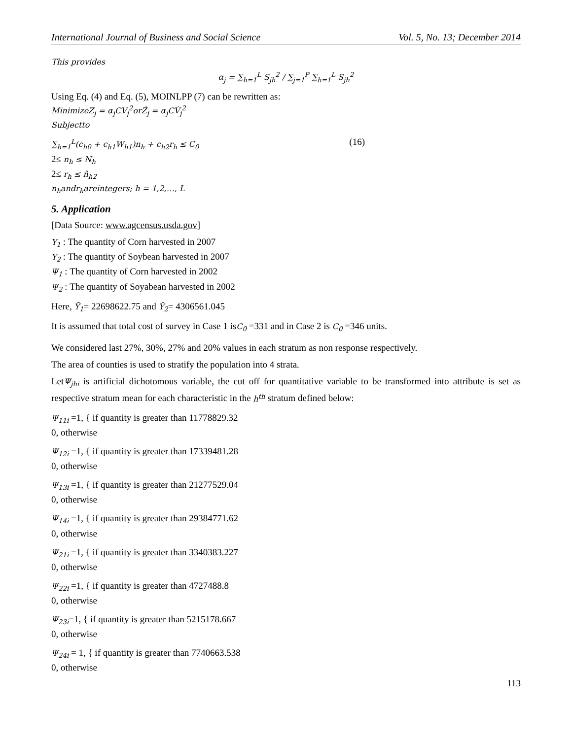International Journal of Business and Social Science Vol. 5, No. 13; December 2014
This provides
α<sub>j</sub> = ∑<sub>h=1</sub><sup>L</sup> S<sub>jh</sub><sup>2</sup> / ∑<sub>j=1</sub><sup>P</sup> ∑<sub>h=1</sub><sup>L</sup> S<sub>jh</sub><sup>2</sup>
Using Eq. (4) and Eq. (5), MOINLPP (7) can be rewritten as:
MinimizeZ<sub>j</sub> = α<sub>j</sub>CV<sub>j</sub><sup>2</sup>orŹ<sub>j</sub> = α<sub>j</sub>CV́<sub>j</sub><sup>2</sup>
Subjectto
∑<sub>h=1</sub><sup>L</sup>(c<sub>h0</sub> + c<sub>h1</sub>W<sub>h1</sub>)n<sub>h</sub> + c<sub>h2</sub>r<sub>h</sub> ≤ C<sub>0</sub>
(16)
2≤ n<sub>h</sub> ≤ N<sub>h</sub>
2≤ r<sub>h</sub> ≤ n̂<sub>h2</sub>
n<sub>h</sub>andr<sub>h</sub>areintegers; h = 1,2,…, L
5. Application
[Data Source: www.agcensus.usda.gov]
Y<sub>1</sub> : The quantity of Corn harvested in 2007
Y<sub>2</sub> : The quantity of Soybean harvested in 2007
Ψ<sub>1</sub> : The quantity of Corn harvested in 2002
Ψ<sub>2</sub> : The quantity of Soyabean harvested in 2002
Here, Ȳ<sub>1</sub>= 22698622.75 and Ȳ<sub>2</sub>= 4306561.045
It is assumed that total cost of survey in Case 1 isC<sub>0</sub> =331 and in Case 2 is C<sub>0</sub> =346 units.
We considered last 27%, 30%, 27% and 20% values in each stratum as non response respectively.
The area of counties is used to stratify the population into 4 strata.
LetΨ<sub>jhi</sub> is artificial dichotomous variable, the cut off for quantitative variable to be transformed into attribute is set as respective stratum mean for each characteristic in the h<sup>th</sup> stratum defined below:
Ψ<sub>11i</sub> =1, { if quantity is greater than 11778829.32
0, otherwise
Ψ<sub>12i</sub> =1, { if quantity is greater than 17339481.28
0, otherwise
Ψ<sub>13i</sub> =1, { if quantity is greater than 21277529.04
0, otherwise
Ψ<sub>14i</sub> =1, { if quantity is greater than 29384771.62
0, otherwise
Ψ<sub>21i</sub> =1, { if quantity is greater than 3340383.227
0, otherwise
Ψ<sub>22i</sub> =1, { if quantity is greater than 4727488.8
0, otherwise
Ψ<sub>23i</sub>=1, { if quantity is greater than 5215178.667
0, otherwise
Ψ<sub>24i</sub> = 1, { if quantity is greater than 7740663.538
0, otherwise
113